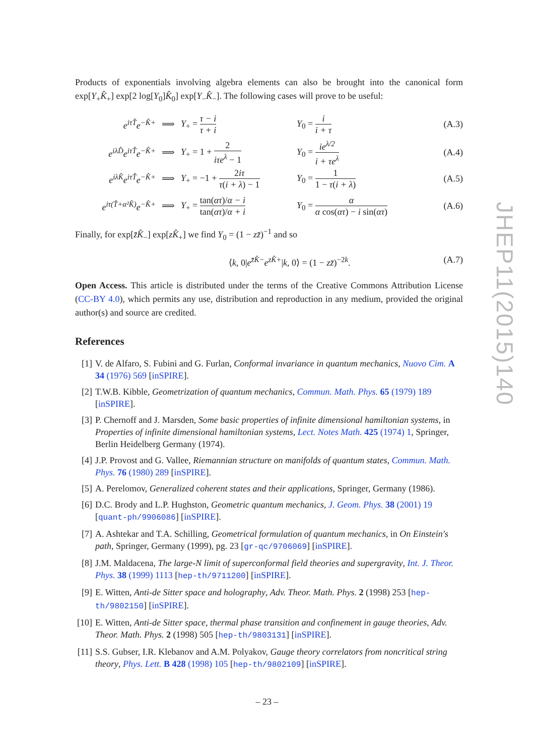Products of exponentials involving algebra elements can also be brought into the canonical form exp[Y<sub>+</sub>K̂<sub>+</sub>] exp[2 log[Y<sub>0</sub>]K̂<sub>0</sub>] exp[Y<sub>−</sub>K̂<sub>−</sub>]. The following cases will prove to be useful:
e<sup>iτT̂</sup>e<sup>−K̂+</sup>
⟹
Y<sub>+</sub> = τ − i τ + i
Y<sub>0</sub> = i i + τ
(A.3)
e<sup>iλD̂</sup>e<sup>iτT̂</sup>e<sup>−K̂+</sup>
⟹
Y<sub>+</sub> = 1 + 2 iτe<sup>λ</sup> − 1
Y<sub>0</sub> = ie<sup>λ/2</sup> i + τe<sup>λ</sup>
(A.4)
e<sup>iλK̂</sup>e<sup>iτT̂</sup>e<sup>−K̂+</sup>
⟹
Y<sub>+</sub> = −1 + 2iτ τ(i + λ) − 1
Y<sub>0</sub> = 1 1 − τ(i + λ)
(A.5)
e<sup>iτ(T̂+α²K̂)</sup>e<sup>−K̂+</sup>
⟹
Y<sub>+</sub> = tan(ατ)/α − i tan(ατ)/α + i
Y<sub>0</sub> = α α cos(ατ) − i sin(ατ)
(A.6)
Finally, for exp[z̄K̂<sub>−</sub>] exp[zK̂<sub>+</sub>] we find Y<sub>0</sub> = (1 − zz̄)<sup>−1</sup> and so
⟨k, 0|e<sup>z̄K̂−</sup>e<sup>zK̂+</sup>|k, 0⟩ = (1 − zz̄)<sup>−2k</sup>.
(A.7)
Open Access. This article is distributed under the terms of the Creative Commons Attribution License (CC-BY 4.0), which permits any use, distribution and reproduction in any medium, provided the original author(s) and source are credited.
References
[1]
V. de Alfaro, S. Fubini and G. Furlan, Conformal invariance in quantum mechanics, Nuovo Cim. A 34 (1976) 569 [inSPIRE].
[2]
T.W.B. Kibble, Geometrization of quantum mechanics, Commun. Math. Phys. 65 (1979) 189 [inSPIRE].
[3]
P. Chernoff and J. Marsden, Some basic properties of infinite dimensional hamiltonian systems, in Properties of infinite dimensional hamiltonian systems, Lect. Notes Math. 425 (1974) 1, Springer, Berlin Heidelberg Germany (1974).
[4]
J.P. Provost and G. Vallee, Riemannian structure on manifolds of quantum states, Commun. Math. Phys. 76 (1980) 289 [inSPIRE].
[5]
A. Perelomov, Generalized coherent states and their applications, Springer, Germany (1986).
[6]
D.C. Brody and L.P. Hughston, Geometric quantum mechanics, J. Geom. Phys. 38 (2001) 19 [quant-ph/9906086] [inSPIRE].
[7]
A. Ashtekar and T.A. Schilling, Geometrical formulation of quantum mechanics, in On Einstein's path, Springer, Germany (1999), pg. 23 [gr-qc/9706069] [inSPIRE].
[8]
J.M. Maldacena, The large-N limit of superconformal field theories and supergravity, Int. J. Theor. Phys. 38 (1999) 1113 [hep-th/9711200] [inSPIRE].
[9]
E. Witten, Anti-de Sitter space and holography, Adv. Theor. Math. Phys. 2 (1998) 253 [hep-th/9802150] [inSPIRE].
[10]
E. Witten, Anti-de Sitter space, thermal phase transition and confinement in gauge theories, Adv. Theor. Math. Phys. 2 (1998) 505 [hep-th/9803131] [inSPIRE].
[11]
S.S. Gubser, I.R. Klebanov and A.M. Polyakov, Gauge theory correlators from noncritical string theory, Phys. Lett. B 428 (1998) 105 [hep-th/9802109] [inSPIRE].
JHEP11(2015)140
– 23 –